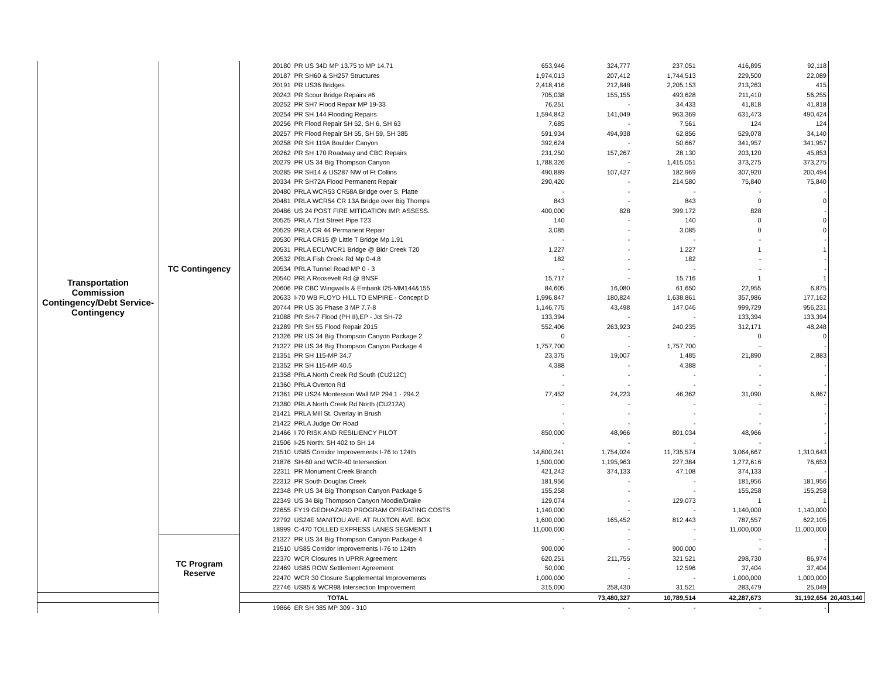| Transportation Commission Contingency/Debt Service- Contingency | TC Contingency | 20180 | PR US 34D MP 13.75 to MP 14.71 | 653,946 | 324,777 | 237,051 | 416,895 | 92,118 | |
| | | 20187 | PR SH60 & SH257 Structures | 1,974,013 | 207,412 | 1,744,513 | 229,500 | 22,089 | |
| | | 20191 | PR US36 Bridges | 2,418,416 | 212,848 | 2,205,153 | 213,263 | 415 | |
| | | 20243 | PR Scour Bridge Repairs #6 | 705,038 | 155,155 | 493,628 | 211,410 | 56,255 | |
| | | 20252 | PR SH7 Flood Repair MP 19-33 | 76,251 | - | 34,433 | 41,818 | 41,818 | |
| | | 20254 | PR SH 144 Flooding Repairs | 1,594,842 | 141,049 | 963,369 | 631,473 | 490,424 | |
| | | 20256 | PR Flood Repair SH 52, SH 6, SH 63 | 7,685 | - | 7,561 | 124 | 124 | |
| | | 20257 | PR Flood Repair SH 55, SH 59, SH 385 | 591,934 | 494,938 | 62,856 | 529,078 | 34,140 | |
| | | 20258 | PR SH 119A Boulder Canyon | 392,624 | - | 50,667 | 341,957 | 341,957 | |
| | | 20262 | PR SH 170 Roadway and CBC Repairs | 231,250 | 157,267 | 28,130 | 203,120 | 45,853 | |
| | | 20279 | PR US 34 Big Thompson Canyon | 1,788,326 | - | 1,415,051 | 373,275 | 373,275 | |
| | | 20285 | PR SH14 & US287 NW of Ft Collins | 490,889 | 107,427 | 182,969 | 307,920 | 200,494 | |
| | | 20334 | PR SH72A Flood Permanent Repair | 290,420 | - | 214,580 | 75,840 | 75,840 | |
| | | 20480 | PRLA WCR53 CR58A Bridge over S. Platte | - | - | - | - | - | |
| | | 20481 | PRLA WCR54 CR 13A Bridge over Big Thomps | 843 | - | 843 | 0 | 0 | |
| | | 20486 | US 24 POST FIRE MITIGATION IMP. ASSESS. | 400,000 | 828 | 399,172 | 828 | - | |
| | | 20525 | PRLA 71st Street Pipe T23 | 140 | - | 140 | 0 | 0 | |
| | | 20529 | PRLA CR 44 Permanent Repair | 3,085 | - | 3,085 | 0 | 0 | |
| | | 20530 | PRLA CR15 @ Little T Bridge Mp 1.91 | - | - | - | - | - | |
| | | 20531 | PRLA ECL/WCR1 Bridge @ Bldr Creek T20 | 1,227 | - | 1,227 | 1 | 1 | |
| | | 20532 | PRLA Fish Creek Rd Mp 0-4.8 | 182 | - | 182 | - | - | |
| | | 20534 | PRLA Tunnel Road MP 0 - 3 | - | - | - | - | - | |
| | | 20540 | PRLA Roosevelt Rd @ BNSF | 15,717 | - | 15,716 | 1 | 1 | |
| | | 20606 | PR CBC Wingwalls & Embank I25-MM144&155 | 84,605 | 16,080 | 61,650 | 22,955 | 6,875 | |
| | | 20633 | I-70 WB FLOYD HILL TO EMPIRE - Concept D | 1,996,847 | 180,824 | 1,638,861 | 357,986 | 177,162 | |
| | | 20744 | PR US 36 Phase 3 MP 7.7-8 | 1,146,775 | 43,498 | 147,046 | 999,729 | 956,231 | |
| | | 21088 | PR SH-7 Flood (PH II),EP - Jct SH-72 | 133,394 | - | - | 133,394 | 133,394 | |
| | | 21289 | PR SH 55 Flood Repair 2015 | 552,406 | 263,923 | 240,235 | 312,171 | 48,248 | |
| | | 21326 | PR US 34 Big Thompson Canyon Package 2 | 0 | - | - | 0 | 0 | |
| | | 21327 | PR US 34 Big Thompson Canyon Package 4 | 1,757,700 | - | 1,757,700 | - | - | |
| | | 21351 | PR SH 115-MP 34.7 | 23,375 | 19,007 | 1,485 | 21,890 | 2,883 | |
| | | 21352 | PR SH 115-MP 40.5 | 4,388 | - | 4,388 | - | - | |
| | | 21358 | PRLA North Creek Rd South (CU212C) | - | - | - | - | - | |
| | | 21360 | PRLA Overton Rd | - | - | - | - | - | |
| | | 21361 | PR US24 Montessori Wall MP 294.1 - 294.2 | 77,452 | 24,223 | 46,362 | 31,090 | 6,867 | |
| | | 21380 | PRLA North Creek Rd North (CU212A) | - | - | - | - | - | |
| | | 21421 | PRLA Mill St. Overlay in Brush | - | - | - | - | - | |
| | | 21422 | PRLA Judge Orr Road | - | - | - | - | - | |
| | | 21466 | I 70 RISK AND RESILIENCY PILOT | 850,000 | 48,966 | 801,034 | 48,966 | - | |
| | | 21506 | I-25 North: SH 402 to SH 14 | - | - | - | - | - | |
| | | 21510 | US85 Corridor Improvements I-76 to 124th | 14,800,241 | 1,754,024 | 11,735,574 | 3,064,667 | 1,310,643 | |
| | | 21876 | SH-60 and WCR-40 Intersection | 1,500,000 | 1,195,963 | 227,384 | 1,272,616 | 76,653 | |
| | | 22311 | PR Monument Creek Branch | 421,242 | 374,133 | 47,108 | 374,133 | - | |
| | | 22312 | PR South Douglas Creek | 181,956 | - | - | 181,956 | 181,956 | |
| | | 22348 | PR US 34 Big Thompson Canyon Package 5 | 155,258 | - | - | 155,258 | 155,258 | |
| | | 22349 | US 34 Big Thompson Canyon Moodie/Drake | 129,074 | - | 129,073 | 1 | 1 | |
| | | 22655 | FY19 GEOHAZARD PROGRAM OPERATING COSTS | 1,140,000 | - | - | 1,140,000 | 1,140,000 | |
| | | 22792 | US24E MANITOU AVE. AT RUXTON AVE. BOX | 1,600,000 | 165,452 | 812,443 | 787,557 | 622,105 | |
| | | 18999 | C-470 TOLLED EXPRESS LANES SEGMENT 1 | 11,000,000 | - | - | 11,000,000 | 11,000,000 | |
| | TC Program Reserve | 21327 | PR US 34 Big Thompson Canyon Package 4 | - | - | - | - | - | |
| | | 21510 | US85 Corridor Improvements I-76 to 124th | 900,000 | - | 900,000 | - | - | |
| | | 22370 | WCR Closures In UPRR Agreement | 620,251 | 211,755 | 321,521 | 298,730 | 86,974 | |
| | | 22469 | US85 ROW Settlement Agreement | 50,000 | - | 12,596 | 37,404 | 37,404 | |
| | | 22470 | WCR 30 Closure Supplemental Improvements | 1,000,000 | - | - | 1,000,000 | 1,000,000 | |
| | | 22746 | US85 & WCR98 Intersection Improvement | 315,000 | 258,430 | 31,521 | 283,479 | 25,049 | |
| | | | TOTAL | | 73,480,327 | 10,789,514 | 42,287,673 | 31,192,654 | 20,403,140 |
| | | 19866 | ER SH 385 MP 309 - 310 | - | - | - | - | - | |